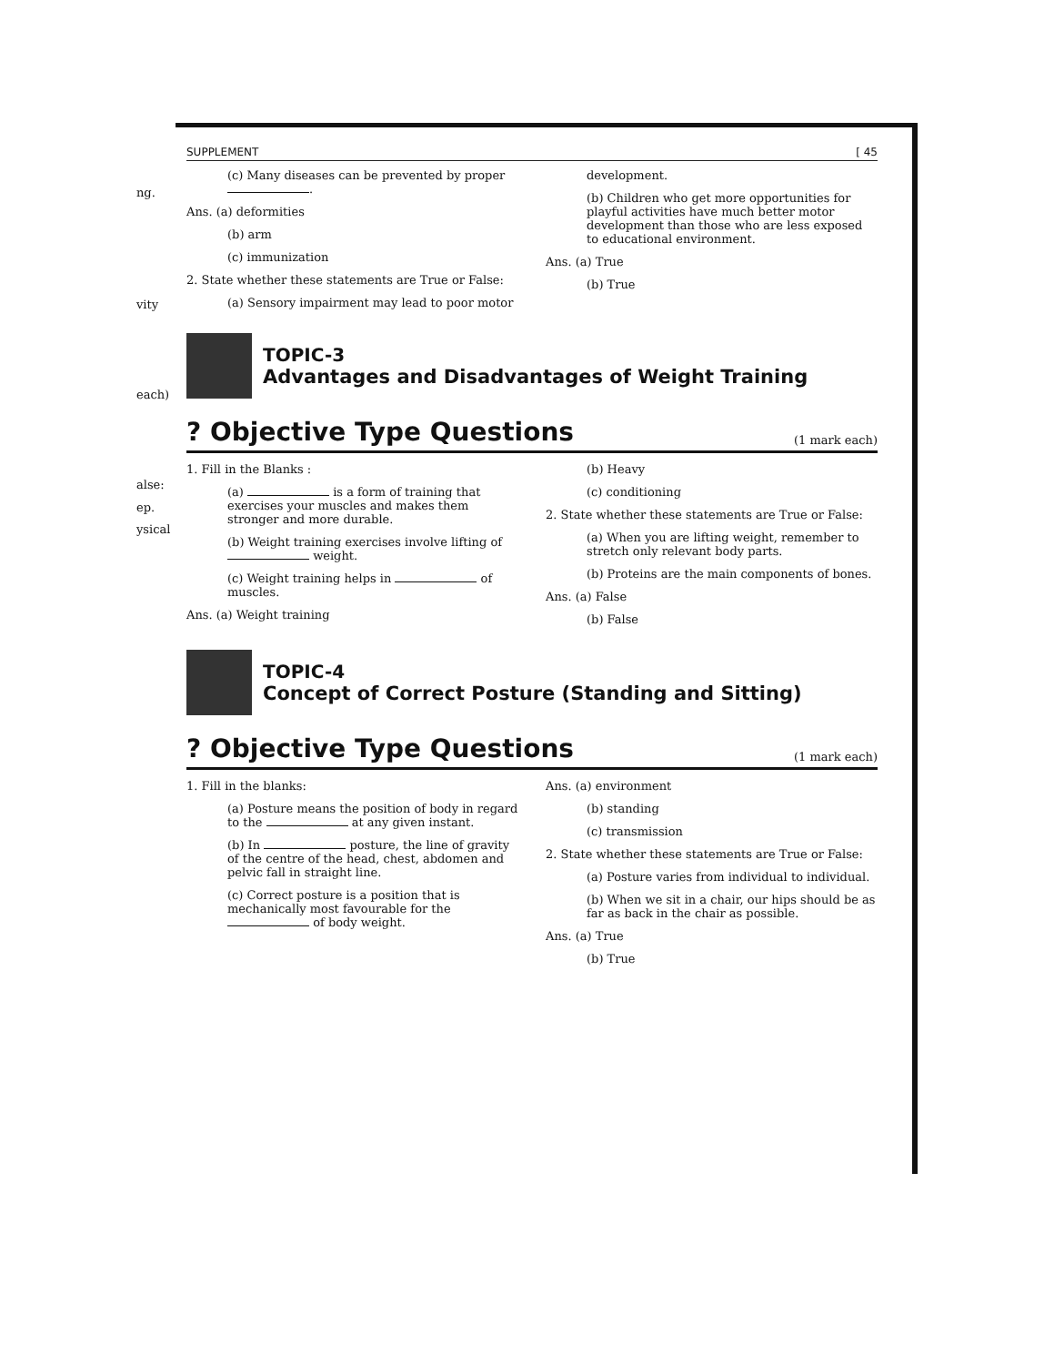ng.
vity
each)
alse:
ep.
ysical
SUPPLEMENT [ 45
(c) Many diseases can be prevented by proper .
Ans. (a) deformities
(b) arm
(c) immunization
2. State whether these statements are True or False:
(a) Sensory impairment may lead to poor motor
development.
(b) Children who get more opportunities for playful activities have much better motor development than those who are less exposed to educational environment.
Ans. (a) True
(b) True
TOPIC-3
Advantages and Disadvantages of Weight Training
? Objective Type Questions
(1 mark each)
1. Fill in the Blanks :
(a) is a form of training that exercises your muscles and makes them stronger and more durable.
(b) Weight training exercises involve lifting of weight.
(c) Weight training helps in of muscles.
Ans. (a) Weight training
(b) Heavy
(c) conditioning
2. State whether these statements are True or False:
(a) When you are lifting weight, remember to stretch only relevant body parts.
(b) Proteins are the main components of bones.
Ans. (a) False
(b) False
TOPIC-4
Concept of Correct Posture (Standing and Sitting)
? Objective Type Questions
(1 mark each)
1. Fill in the blanks:
(a) Posture means the position of body in regard to the at any given instant.
(b) In posture, the line of gravity of the centre of the head, chest, abdomen and pelvic fall in straight line.
(c) Correct posture is a position that is mechanically most favourable for the of body weight.
Ans. (a) environment
(b) standing
(c) transmission
2. State whether these statements are True or False:
(a) Posture varies from individual to individual.
(b) When we sit in a chair, our hips should be as far as back in the chair as possible.
Ans. (a) True
(b) True